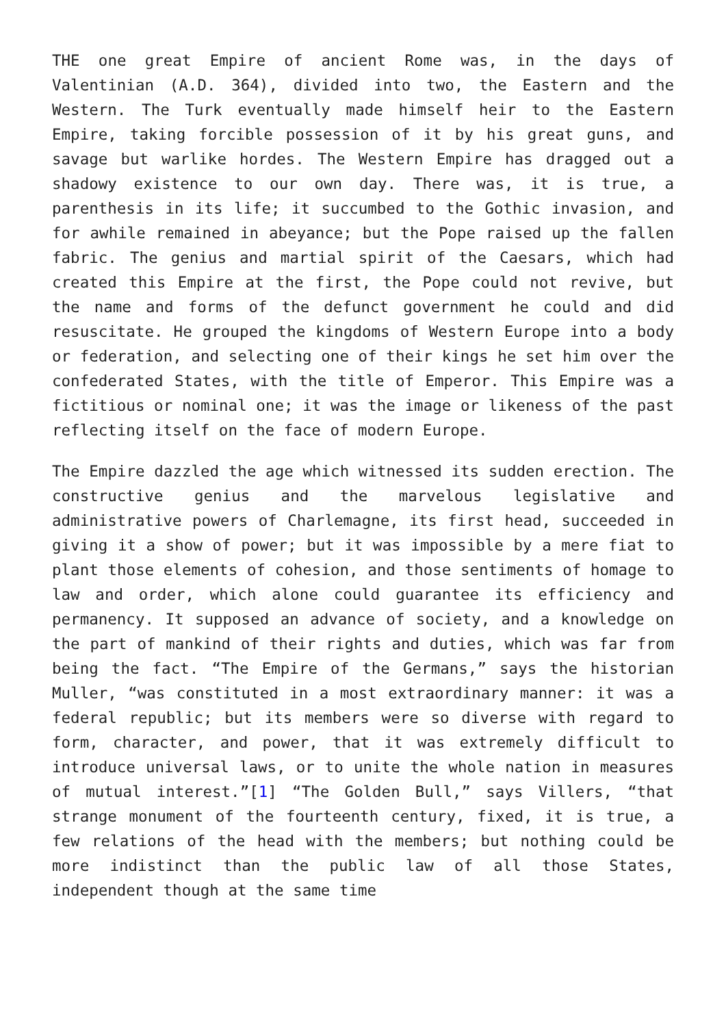THE one great Empire of ancient Rome was, in the days of Valentinian (A.D. 364), divided into two, the Eastern and the Western. The Turk eventually made himself heir to the Eastern Empire, taking forcible possession of it by his great guns, and savage but warlike hordes. The Western Empire has dragged out a shadowy existence to our own day. There was, it is true, a parenthesis in its life; it succumbed to the Gothic invasion, and for awhile remained in abeyance; but the Pope raised up the fallen fabric. The genius and martial spirit of the Caesars, which had created this Empire at the first, the Pope could not revive, but the name and forms of the defunct government he could and did resuscitate. He grouped the kingdoms of Western Europe into a body or federation, and selecting one of their kings he set him over the confederated States, with the title of Emperor. This Empire was a fictitious or nominal one; it was the image or likeness of the past reflecting itself on the face of modern Europe.
The Empire dazzled the age which witnessed its sudden erection. The constructive genius and the marvelous legislative and administrative powers of Charlemagne, its first head, succeeded in giving it a show of power; but it was impossible by a mere fiat to plant those elements of cohesion, and those sentiments of homage to law and order, which alone could guarantee its efficiency and permanency. It supposed an advance of society, and a knowledge on the part of mankind of their rights and duties, which was far from being the fact. “The Empire of the Germans,” says the historian Muller, “was constituted in a most extraordinary manner: it was a federal republic; but its members were so diverse with regard to form, character, and power, that it was extremely difficult to introduce universal laws, or to unite the whole nation in measures of mutual interest.”[1] “The Golden Bull,” says Villers, “that strange monument of the fourteenth century, fixed, it is true, a few relations of the head with the members; but nothing could be more indistinct than the public law of all those States, independent though at the same time